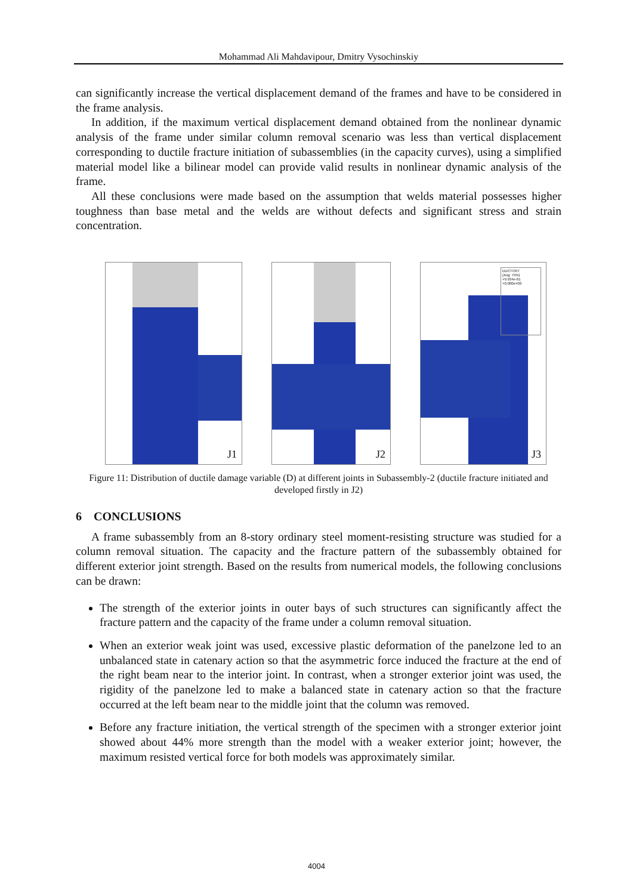Mohammad Ali Mahdavipour, Dmitry Vysochinskiy
can significantly increase the vertical displacement demand of the frames and have to be considered in the frame analysis.
In addition, if the maximum vertical displacement demand obtained from the nonlinear dynamic analysis of the frame under similar column removal scenario was less than vertical displacement corresponding to ductile fracture initiation of subassemblies (in the capacity curves), using a simplified material model like a bilinear model can provide valid results in nonlinear dynamic analysis of the frame.
All these conclusions were made based on the assumption that welds material possesses higher toughness than base metal and the welds are without defects and significant stress and strain concentration.
J1
J2
DUCTCRT
(Avg: 75%)
+9.934e-01
+0.000e+00
J3
Figure 11: Distribution of ductile damage variable (D) at different joints in Subassembly-2 (ductile fracture initiated and developed firstly in J2)
6 CONCLUSIONS
A frame subassembly from an 8-story ordinary steel moment-resisting structure was studied for a column removal situation. The capacity and the fracture pattern of the subassembly obtained for different exterior joint strength. Based on the results from numerical models, the following conclusions can be drawn:
The strength of the exterior joints in outer bays of such structures can significantly affect the fracture pattern and the capacity of the frame under a column removal situation.
When an exterior weak joint was used, excessive plastic deformation of the panelzone led to an unbalanced state in catenary action so that the asymmetric force induced the fracture at the end of the right beam near to the interior joint. In contrast, when a stronger exterior joint was used, the rigidity of the panelzone led to make a balanced state in catenary action so that the fracture occurred at the left beam near to the middle joint that the column was removed.
Before any fracture initiation, the vertical strength of the specimen with a stronger exterior joint showed about 44% more strength than the model with a weaker exterior joint; however, the maximum resisted vertical force for both models was approximately similar.
4004